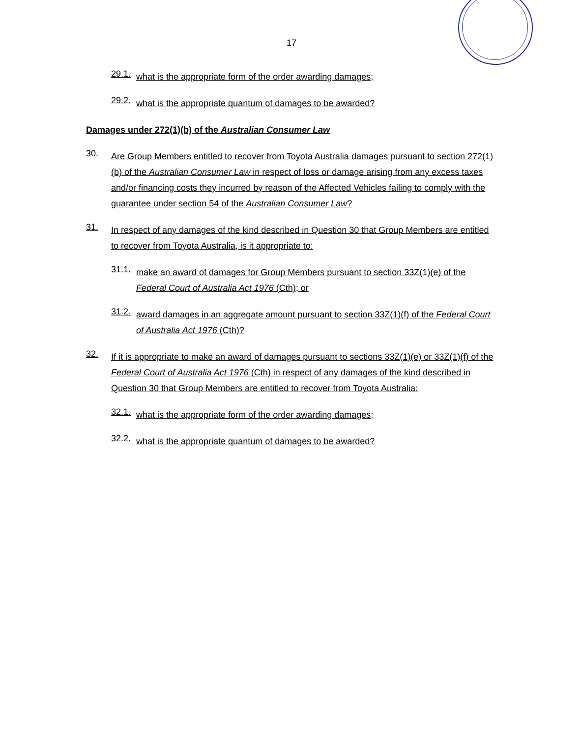17
29.1.
what is the appropriate form of the order awarding damages;
29.2.
what is the appropriate quantum of damages to be awarded?
Damages under 272(1)(b) of the Australian Consumer Law
30.
Are Group Members entitled to recover from Toyota Australia damages pursuant to section 272(1)(b) of the Australian Consumer Law in respect of loss or damage arising from any excess taxes and/or financing costs they incurred by reason of the Affected Vehicles failing to comply with the guarantee under section 54 of the Australian Consumer Law?
31.
In respect of any damages of the kind described in Question 30 that Group Members are entitled to recover from Toyota Australia, is it appropriate to:
31.1.
make an award of damages for Group Members pursuant to section 33Z(1)(e) of the Federal Court of Australia Act 1976 (Cth); or
31.2.
award damages in an aggregate amount pursuant to section 33Z(1)(f) of the Federal Court of Australia Act 1976 (Cth)?
32.
If it is appropriate to make an award of damages pursuant to sections 33Z(1)(e) or 33Z(1)(f) of the Federal Court of Australia Act 1976 (Cth) in respect of any damages of the kind described in Question 30 that Group Members are entitled to recover from Toyota Australia:
32.1.
what is the appropriate form of the order awarding damages;
32.2.
what is the appropriate quantum of damages to be awarded?